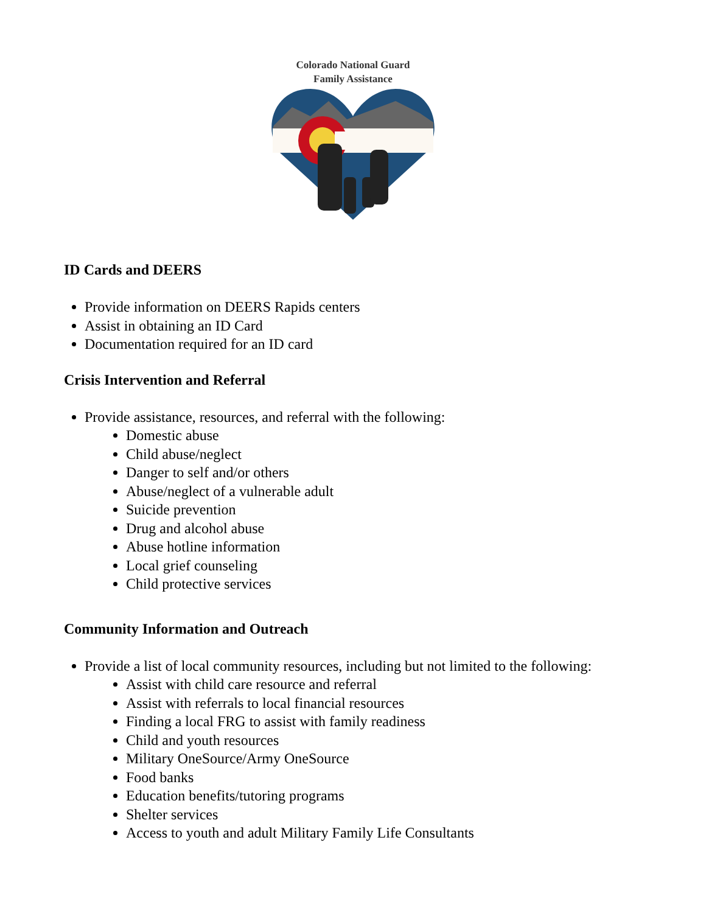Colorado National Guard
Family Assistance
ID Cards and DEERS
Provide information on DEERS Rapids centers
Assist in obtaining an ID Card
Documentation required for an ID card
Crisis Intervention and Referral
Provide assistance, resources, and referral with the following:
Domestic abuse
Child abuse/neglect
Danger to self and/or others
Abuse/neglect of a vulnerable adult
Suicide prevention
Drug and alcohol abuse
Abuse hotline information
Local grief counseling
Child protective services
Community Information and Outreach
Provide a list of local community resources, including but not limited to the following:
Assist with child care resource and referral
Assist with referrals to local financial resources
Finding a local FRG to assist with family readiness
Child and youth resources
Military OneSource/Army OneSource
Food banks
Education benefits/tutoring programs
Shelter services
Access to youth and adult Military Family Life Consultants